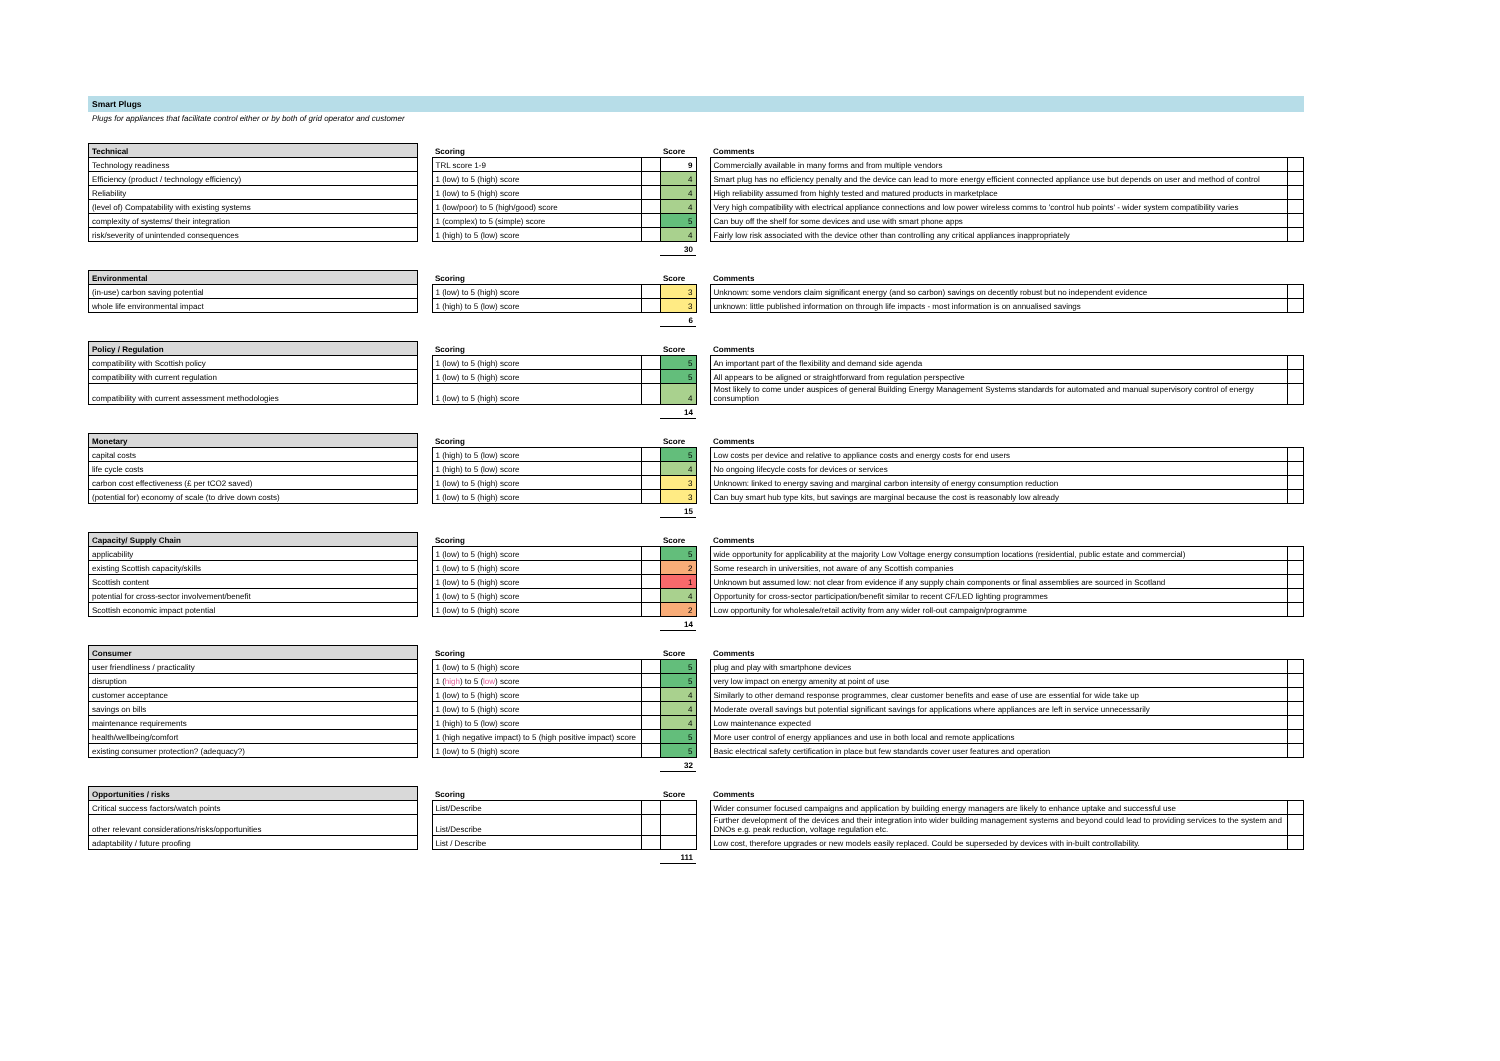Smart Plugs
Plugs for appliances that facilitate control either or by both of grid operator and customer
| Technical | | Scoring | | Score | | Comments | |
| --- | --- | --- | --- | --- | --- | --- | --- |
| Technology readiness | | TRL score 1-9 | | 9 | | Commercially available in many forms and from multiple vendors | |
| Efficiency (product / technology efficiency) | | 1 (low) to 5 (high) score | | 4 | | Smart plug has no efficiency penalty and the device can lead to more energy efficient connected appliance use but depends on user and method of control | |
| Reliability | | 1 (low) to 5 (high) score | | 4 | | High reliability assumed from highly tested and matured products in marketplace | |
| (level of) Compatability with existing systems | | 1 (low/poor) to 5 (high/good) score | | 4 | | Very high compatibility with electrical appliance connections and low power wireless comms to 'control hub points' - wider system compatibility varies | |
| complexity of systems/ their integration | | 1 (complex) to 5 (simple) score | | 5 | | Can buy off the shelf for some devices and use with smart phone apps | |
| risk/severity of unintended consequences | | 1 (high) to 5 (low) score | | 4 | | Fairly low risk associated with the device other than controlling any critical appliances inappropriately | |
| | | | | 30 | | | |
| Environmental | | Scoring | | Score | | Comments | |
| --- | --- | --- | --- | --- | --- | --- | --- |
| (in-use) carbon saving potential | | 1 (low) to 5 (high) score | | 3 | | Unknown: some vendors claim significant energy (and so carbon) savings on decently robust but no independent evidence | |
| whole life environmental impact | | 1 (high) to 5 (low) score | | 3 | | unknown: little published information on through life impacts - most information is on annualised savings | |
| | | | | 6 | | | |
| Policy / Regulation | | Scoring | | Score | | Comments | |
| --- | --- | --- | --- | --- | --- | --- | --- |
| compatibility with Scottish policy | | 1 (low) to 5 (high) score | | 5 | | An important part of the flexibility and demand side agenda | |
| compatibility with current regulation | | 1 (low) to 5 (high) score | | 5 | | All appears to be aligned or straightforward from regulation perspective | |
| compatibility with current assessment methodologies | | 1 (low) to 5 (high) score | | 4 | | Most likely to come under auspices of general Building Energy Management Systems standards for automated and manual supervisory control of energy consumption | |
| | | | | 14 | | | |
| Monetary | | Scoring | | Score | | Comments | |
| --- | --- | --- | --- | --- | --- | --- | --- |
| capital costs | | 1 (high) to 5 (low) score | | 5 | | Low costs per device and relative to appliance costs and energy costs for end users | |
| life cycle costs | | 1 (high) to 5 (low) score | | 4 | | No ongoing lifecycle costs for devices or services | |
| carbon cost effectiveness (£ per tCO2 saved) | | 1 (low) to 5 (high) score | | 3 | | Unknown: linked to energy saving and marginal carbon intensity of energy consumption reduction | |
| (potential for) economy of scale (to drive down costs) | | 1 (low) to 5 (high) score | | 3 | | Can buy smart hub type kits, but savings are marginal because the cost is reasonably low already | |
| | | | | 15 | | | |
| Capacity/ Supply Chain | | Scoring | | Score | | Comments | |
| --- | --- | --- | --- | --- | --- | --- | --- |
| applicability | | 1 (low) to 5 (high) score | | 5 | | wide opportunity for applicability at the majority Low Voltage energy consumption locations (residential, public estate and commercial) | |
| existing Scottish capacity/skills | | 1 (low) to 5 (high) score | | 2 | | Some research in universities, not aware of any Scottish companies | |
| Scottish content | | 1 (low) to 5 (high) score | | 1 | | Unknown but assumed low: not clear from evidence if any supply chain components or final assemblies are sourced in Scotland | |
| potential for cross-sector involvement/benefit | | 1 (low) to 5 (high) score | | 4 | | Opportunity for cross-sector participation/benefit similar to recent CF/LED lighting programmes | |
| Scottish economic impact potential | | 1 (low) to 5 (high) score | | 2 | | Low opportunity for wholesale/retail activity from any wider roll-out campaign/programme | |
| | | | | 14 | | | |
| Consumer | | Scoring | | Score | | Comments | |
| --- | --- | --- | --- | --- | --- | --- | --- |
| user friendliness / practicality | | 1 (low) to 5 (high) score | | 5 | | plug and play with smartphone devices | |
| disruption | | 1 ( high ) to 5 ( low ) score | | 5 | | very low impact on energy amenity at point of use | |
| customer acceptance | | 1 (low) to 5 (high) score | | 4 | | Similarly to other demand response programmes, clear customer benefits and ease of use are essential for wide take up | |
| savings on bills | | 1 (low) to 5 (high) score | | 4 | | Moderate overall savings but potential significant savings for applications where appliances are left in service unnecessarily | |
| maintenance requirements | | 1 (high) to 5 (low) score | | 4 | | Low maintenance expected | |
| health/wellbeing/comfort | | 1 (high negative impact) to 5 (high positive impact) score | | 5 | | More user control of energy appliances and use in both local and remote applications | |
| existing consumer protection? (adequacy?) | | 1 (low) to 5 (high) score | | 5 | | Basic electrical safety certification in place but few standards cover user features and operation | |
| | | | | 32 | | | |
| Opportunities / risks | | Scoring | | Score | | Comments | |
| --- | --- | --- | --- | --- | --- | --- | --- |
| Critical success factors/watch points | | List/Describe | | | | Wider consumer focused campaigns and application by building energy managers are likely to enhance uptake and successful use | |
| other relevant considerations/risks/opportunities | | List/Describe | | | | Further development of the devices and their integration into wider building management systems and beyond could lead to providing services to the system and DNOs e.g. peak reduction, voltage regulation etc. | |
| adaptability / future proofing | | List / Describe | | | | Low cost, therefore upgrades or new models easily replaced. Could be superseded by devices with in-built controllability. | |
| | | | | 111 | | | |